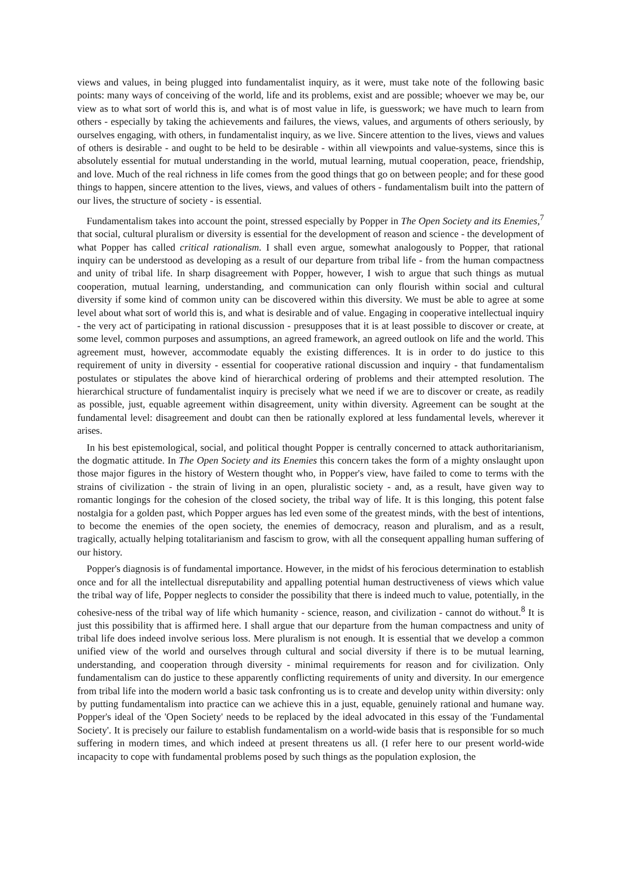views and values, in being plugged into fundamentalist inquiry, as it were, must take note of the following basic points: many ways of conceiving of the world, life and its problems, exist and are possible; whoever we may be, our view as to what sort of world this is, and what is of most value in life, is guesswork; we have much to learn from others - especially by taking the achievements and failures, the views, values, and arguments of others seriously, by ourselves engaging, with others, in fundamentalist inquiry, as we live. Sincere attention to the lives, views and values of others is desirable - and ought to be held to be desirable - within all viewpoints and value-systems, since this is absolutely essential for mutual understanding in the world, mutual learning, mutual cooperation, peace, friendship, and love. Much of the real richness in life comes from the good things that go on between people; and for these good things to happen, sincere attention to the lives, views, and values of others - fundamentalism built into the pattern of our lives, the structure of society - is essential.
Fundamentalism takes into account the point, stressed especially by Popper in The Open Society and its Enemies,<sup>7</sup> that social, cultural pluralism or diversity is essential for the development of reason and science - the development of what Popper has called critical rationalism. I shall even argue, somewhat analogously to Popper, that rational inquiry can be understood as developing as a result of our departure from tribal life - from the human compactness and unity of tribal life. In sharp disagreement with Popper, however, I wish to argue that such things as mutual cooperation, mutual learning, understanding, and communication can only flourish within social and cultural diversity if some kind of common unity can be discovered within this diversity. We must be able to agree at some level about what sort of world this is, and what is desirable and of value. Engaging in cooperative intellectual inquiry - the very act of participating in rational discussion - presupposes that it is at least possible to discover or create, at some level, common purposes and assumptions, an agreed framework, an agreed outlook on life and the world. This agreement must, however, accommodate equably the existing differences. It is in order to do justice to this requirement of unity in diversity - essential for cooperative rational discussion and inquiry - that fundamentalism postulates or stipulates the above kind of hierarchical ordering of problems and their attempted resolution. The hierarchical structure of fundamentalist inquiry is precisely what we need if we are to discover or create, as readily as possible, just, equable agreement within disagreement, unity within diversity. Agreement can be sought at the fundamental level: disagreement and doubt can then be rationally explored at less fundamental levels, wherever it arises.
In his best epistemological, social, and political thought Popper is centrally concerned to attack authoritarianism, the dogmatic attitude. In The Open Society and its Enemies this concern takes the form of a mighty onslaught upon those major figures in the history of Western thought who, in Popper's view, have failed to come to terms with the strains of civilization - the strain of living in an open, pluralistic society - and, as a result, have given way to romantic longings for the cohesion of the closed society, the tribal way of life. It is this longing, this potent false nostalgia for a golden past, which Popper argues has led even some of the greatest minds, with the best of intentions, to become the enemies of the open society, the enemies of democracy, reason and pluralism, and as a result, tragically, actually helping totalitarianism and fascism to grow, with all the consequent appalling human suffering of our history.
Popper's diagnosis is of fundamental importance. However, in the midst of his ferocious determination to establish once and for all the intellectual disreputability and appalling potential human destructiveness of views which value the tribal way of life, Popper neglects to consider the possibility that there is indeed much to value, potentially, in the cohesive-ness of the tribal way of life which humanity - science, reason, and civilization - cannot do without.<sup>8</sup> It is just this possibility that is affirmed here. I shall argue that our departure from the human compactness and unity of tribal life does indeed involve serious loss. Mere pluralism is not enough. It is essential that we develop a common unified view of the world and ourselves through cultural and social diversity if there is to be mutual learning, understanding, and cooperation through diversity - minimal requirements for reason and for civilization. Only fundamentalism can do justice to these apparently conflicting requirements of unity and diversity. In our emergence from tribal life into the modern world a basic task confronting us is to create and develop unity within diversity: only by putting fundamentalism into practice can we achieve this in a just, equable, genuinely rational and humane way. Popper's ideal of the 'Open Society' needs to be replaced by the ideal advocated in this essay of the 'Fundamental Society'. It is precisely our failure to establish fundamentalism on a world-wide basis that is responsible for so much suffering in modern times, and which indeed at present threatens us all. (I refer here to our present world-wide incapacity to cope with fundamental problems posed by such things as the population explosion, the